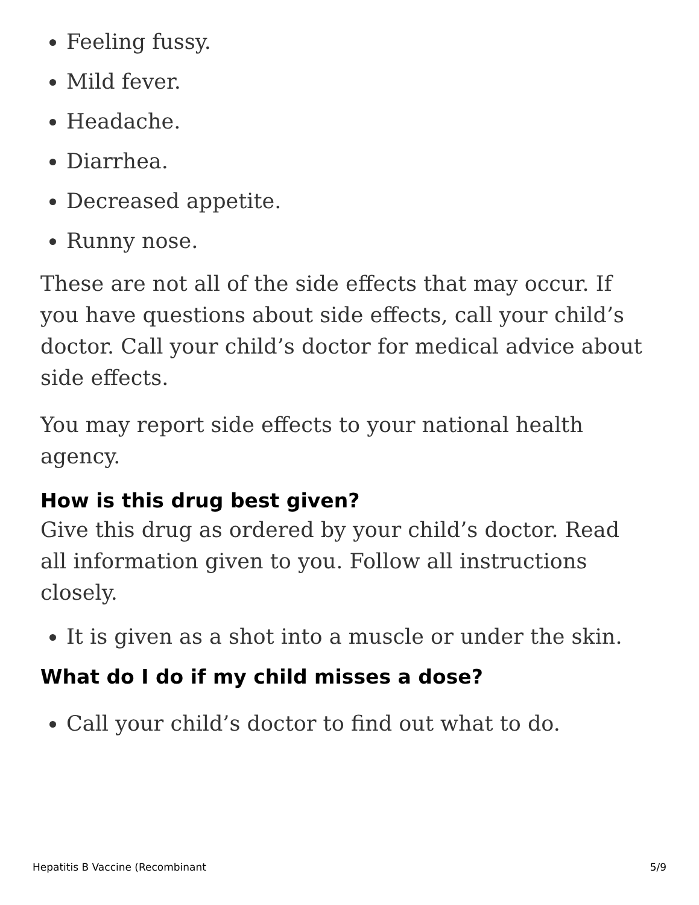Feeling fussy.
Mild fever.
Headache.
Diarrhea.
Decreased appetite.
Runny nose.
These are not all of the side effects that may occur. If you have questions about side effects, call your child’s doctor. Call your child’s doctor for medical advice about side effects.
You may report side effects to your national health agency.
How is this drug best given?
Give this drug as ordered by your child’s doctor. Read all information given to you. Follow all instructions closely.
It is given as a shot into a muscle or under the skin.
What do I do if my child misses a dose?
Call your child’s doctor to find out what to do.
Hepatitis B Vaccine (Recombinant 5/9